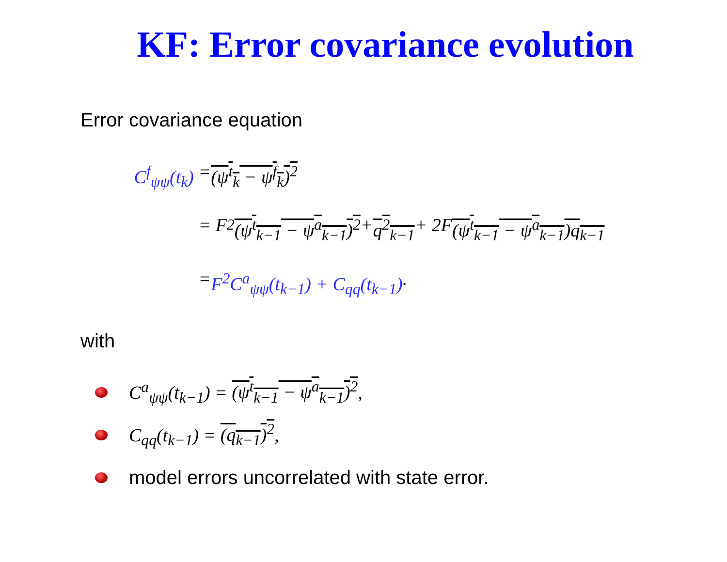KF: Error covariance evolution
Error covariance equation
C<sup>f</sup><sub>ψψ</sub>(t<sub>k</sub>) = (ψ<sup>t</sup><sub>k</sub> − ψ<sup>f</sup><sub>k</sub>)<sup>2</sup>
= F<sup>2</sup> (ψ<sup>t</sup><sub>k−1</sub> − ψ<sup>a</sup><sub>k−1</sub>)<sup>2</sup> + q<sup>2</sup><sub>k−1</sub> + 2F (ψ<sup>t</sup><sub>k−1</sub> − ψ<sup>a</sup><sub>k−1</sub>)q<sub>k−1</sub>
= F<sup>2</sup>C<sup>a</sup><sub>ψψ</sub>(t<sub>k−1</sub>) + C<sub>qq</sub>(t<sub>k−1</sub>).
with
C<sup>a</sup><sub>ψψ</sub>(t<sub>k−1</sub>) = (ψ<sup>t</sup><sub>k−1</sub> − ψ<sup>a</sup><sub>k−1</sub>)<sup>2</sup>,
C<sub>qq</sub>(t<sub>k−1</sub>) = (q<sub>k−1</sub>)<sup>2</sup>,
model errors uncorrelated with state error.